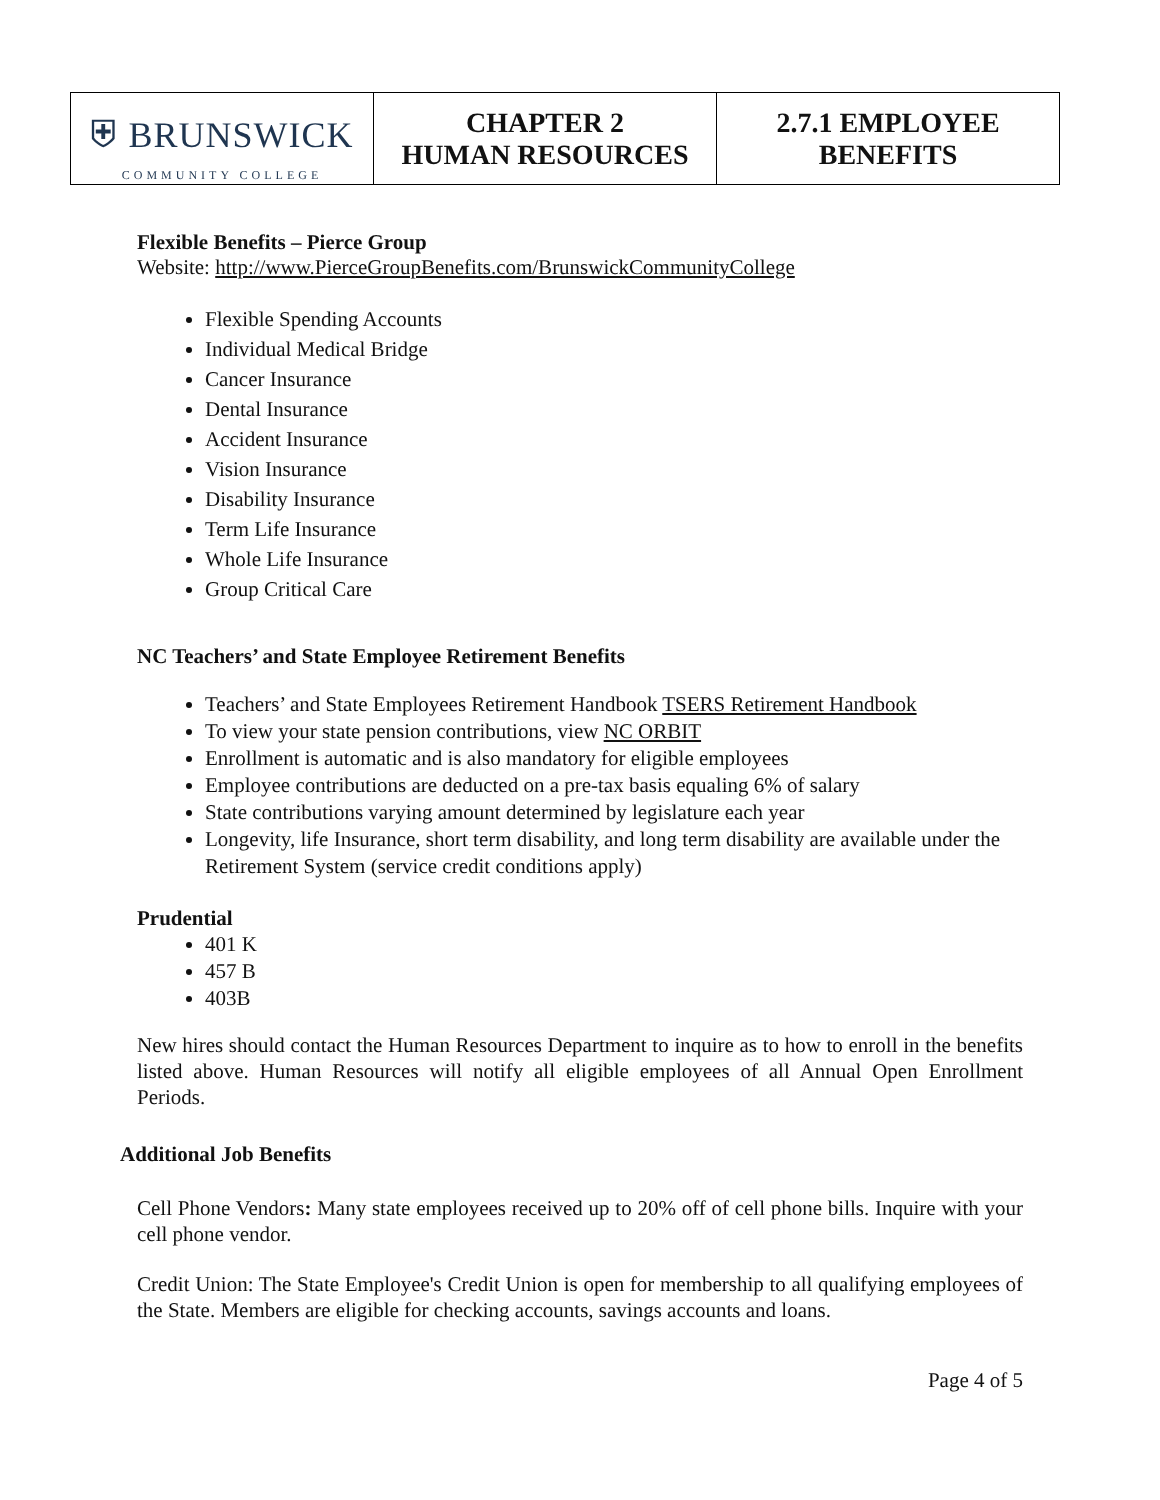| ⛨ BRUNSWICK COMMUNITY COLLEGE | CHAPTER 2 HUMAN RESOURCES | 2.7.1 EMPLOYEE BENEFITS |
Flexible Benefits – Pierce Group
Website: http://www.PierceGroupBenefits.com/BrunswickCommunityCollege
Flexible Spending Accounts
Individual Medical Bridge
Cancer Insurance
Dental Insurance
Accident Insurance
Vision Insurance
Disability Insurance
Term Life Insurance
Whole Life Insurance
Group Critical Care
NC Teachers’ and State Employee Retirement Benefits
Teachers’ and State Employees Retirement Handbook TSERS Retirement Handbook
To view your state pension contributions, view NC ORBIT
Enrollment is automatic and is also mandatory for eligible employees
Employee contributions are deducted on a pre-tax basis equaling 6% of salary
State contributions varying amount determined by legislature each year
Longevity, life Insurance, short term disability, and long term disability are available under the Retirement System (service credit conditions apply)
Prudential
401 K
457 B
403B
New hires should contact the Human Resources Department to inquire as to how to enroll in the benefits listed above. Human Resources will notify all eligible employees of all Annual Open Enrollment Periods.
Additional Job Benefits
Cell Phone Vendors: Many state employees received up to 20% off of cell phone bills. Inquire with your cell phone vendor.
Credit Union: The State Employee's Credit Union is open for membership to all qualifying employees of the State. Members are eligible for checking accounts, savings accounts and loans.
Page 4 of 5